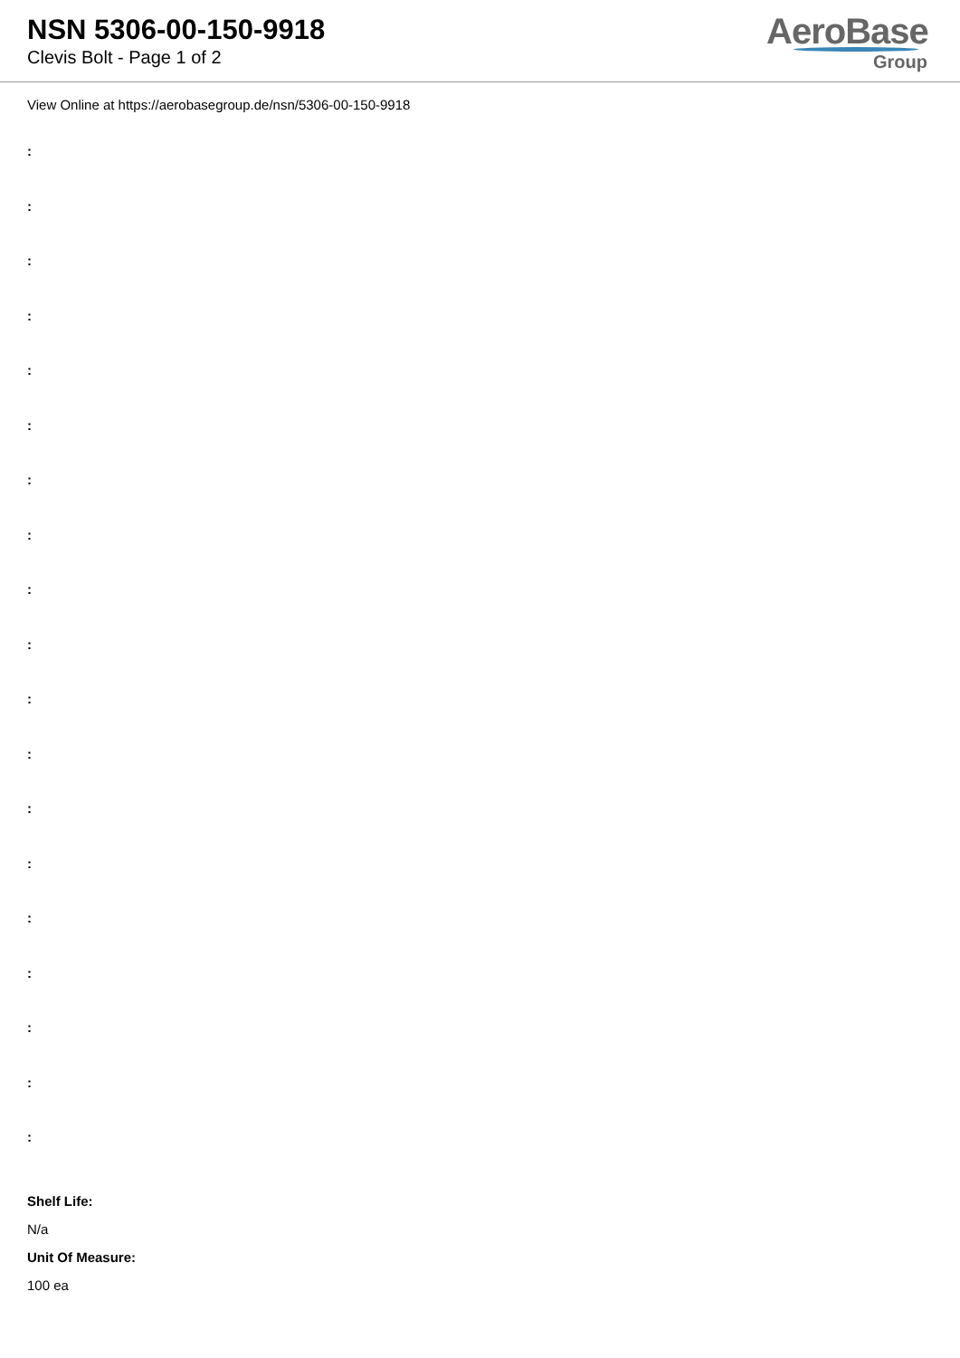NSN 5306-00-150-9918
Clevis Bolt - Page 1 of 2
AeroBase
Group
View Online at https://aerobasegroup.de/nsn/5306-00-150-9918
:
:
:
:
:
:
:
:
:
:
:
:
:
:
:
:
:
:
:
Shelf Life:
N/a
Unit Of Measure:
100 ea